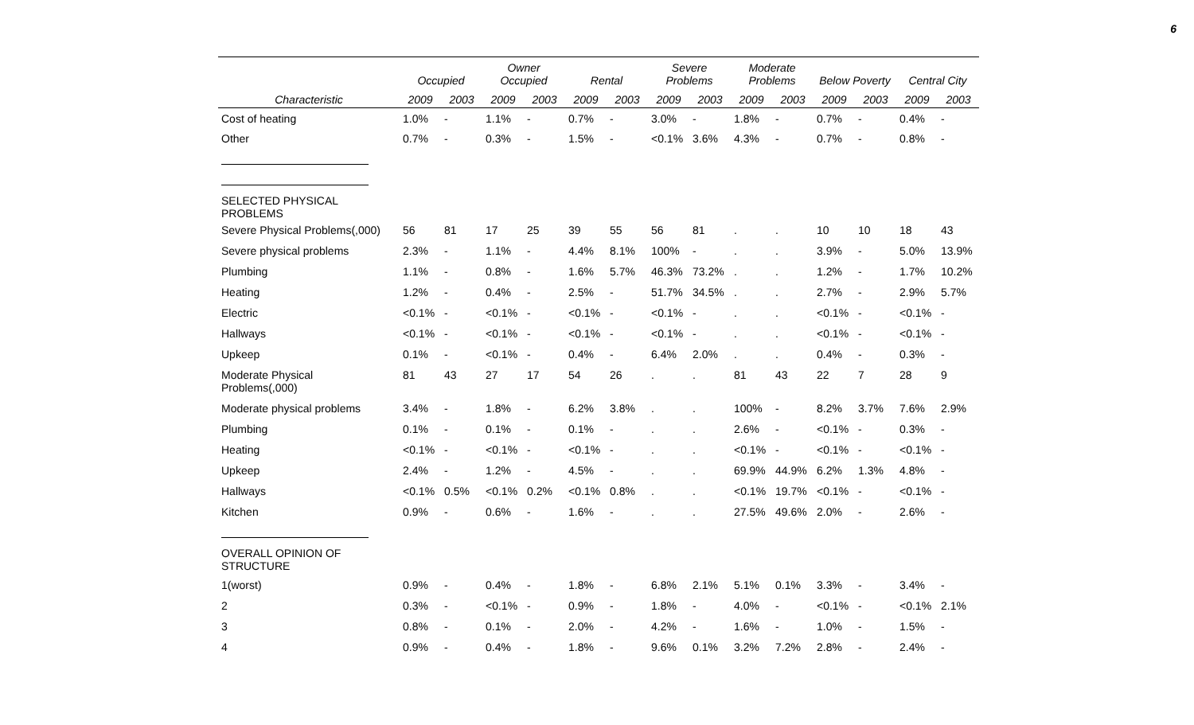6
| | Occupied | | Owner Occupied | | Rental | | Severe Problems | | Moderate Problems | | Below Poverty | | Central City | |
| --- | --- | --- | --- | --- | --- | --- | --- | --- | --- | --- | --- | --- | --- | --- |
| Characteristic | 2009 | 2003 | 2009 | 2003 | 2009 | 2003 | 2009 | 2003 | 2009 | 2003 | 2009 | 2003 | 2009 | 2003 |
| Cost of heating | 1.0% | - | 1.1% | - | 0.7% | - | 3.0% | - | 1.8% | - | 0.7% | - | 0.4% | - |
| Other | 0.7% | - | 0.3% | - | 1.5% | - | <0.1% | 3.6% | 4.3% | - | 0.7% | - | 0.8% | - |
| SELECTED PHYSICAL PROBLEMS | | | | | | | | | | | | | | |
| Severe Physical Problems(,000) | 56 | 81 | 17 | 25 | 39 | 55 | 56 | 81 | . | . | 10 | 10 | 18 | 43 |
| Severe physical problems | 2.3% | - | 1.1% | - | 4.4% | 8.1% | 100% | - | . | . | 3.9% | - | 5.0% | 13.9% |
| Plumbing | 1.1% | - | 0.8% | - | 1.6% | 5.7% | 46.3% | 73.2% | . | . | 1.2% | - | 1.7% | 10.2% |
| Heating | 1.2% | - | 0.4% | - | 2.5% | - | 51.7% | 34.5% | . | . | 2.7% | - | 2.9% | 5.7% |
| Electric | <0.1% | - | <0.1% | - | <0.1% | - | <0.1% | - | . | . | <0.1% | - | <0.1% | - |
| Hallways | <0.1% | - | <0.1% | - | <0.1% | - | <0.1% | - | . | . | <0.1% | - | <0.1% | - |
| Upkeep | 0.1% | - | <0.1% | - | 0.4% | - | 6.4% | 2.0% | . | . | 0.4% | - | 0.3% | - |
| Moderate Physical Problems(,000) | 81 | 43 | 27 | 17 | 54 | 26 | . | . | 81 | 43 | 22 | 7 | 28 | 9 |
| Moderate physical problems | 3.4% | - | 1.8% | - | 6.2% | 3.8% | . | . | 100% | - | 8.2% | 3.7% | 7.6% | 2.9% |
| Plumbing | 0.1% | - | 0.1% | - | 0.1% | - | . | . | 2.6% | - | <0.1% | - | 0.3% | - |
| Heating | <0.1% | - | <0.1% | - | <0.1% | - | . | . | <0.1% | - | <0.1% | - | <0.1% | - |
| Upkeep | 2.4% | - | 1.2% | - | 4.5% | - | . | . | 69.9% | 44.9% | 6.2% | 1.3% | 4.8% | - |
| Hallways | <0.1% | 0.5% | <0.1% | 0.2% | <0.1% | 0.8% | . | . | <0.1% | 19.7% | <0.1% | - | <0.1% | - |
| Kitchen | 0.9% | - | 0.6% | - | 1.6% | - | . | . | 27.5% | 49.6% | 2.0% | - | 2.6% | - |
| OVERALL OPINION OF STRUCTURE | | | | | | | | | | | | | | |
| 1(worst) | 0.9% | - | 0.4% | - | 1.8% | - | 6.8% | 2.1% | 5.1% | 0.1% | 3.3% | - | 3.4% | - |
| 2 | 0.3% | - | <0.1% | - | 0.9% | - | 1.8% | - | 4.0% | - | <0.1% | - | <0.1% | 2.1% |
| 3 | 0.8% | - | 0.1% | - | 2.0% | - | 4.2% | - | 1.6% | - | 1.0% | - | 1.5% | - |
| 4 | 0.9% | - | 0.4% | - | 1.8% | - | 9.6% | 0.1% | 3.2% | 7.2% | 2.8% | - | 2.4% | - |